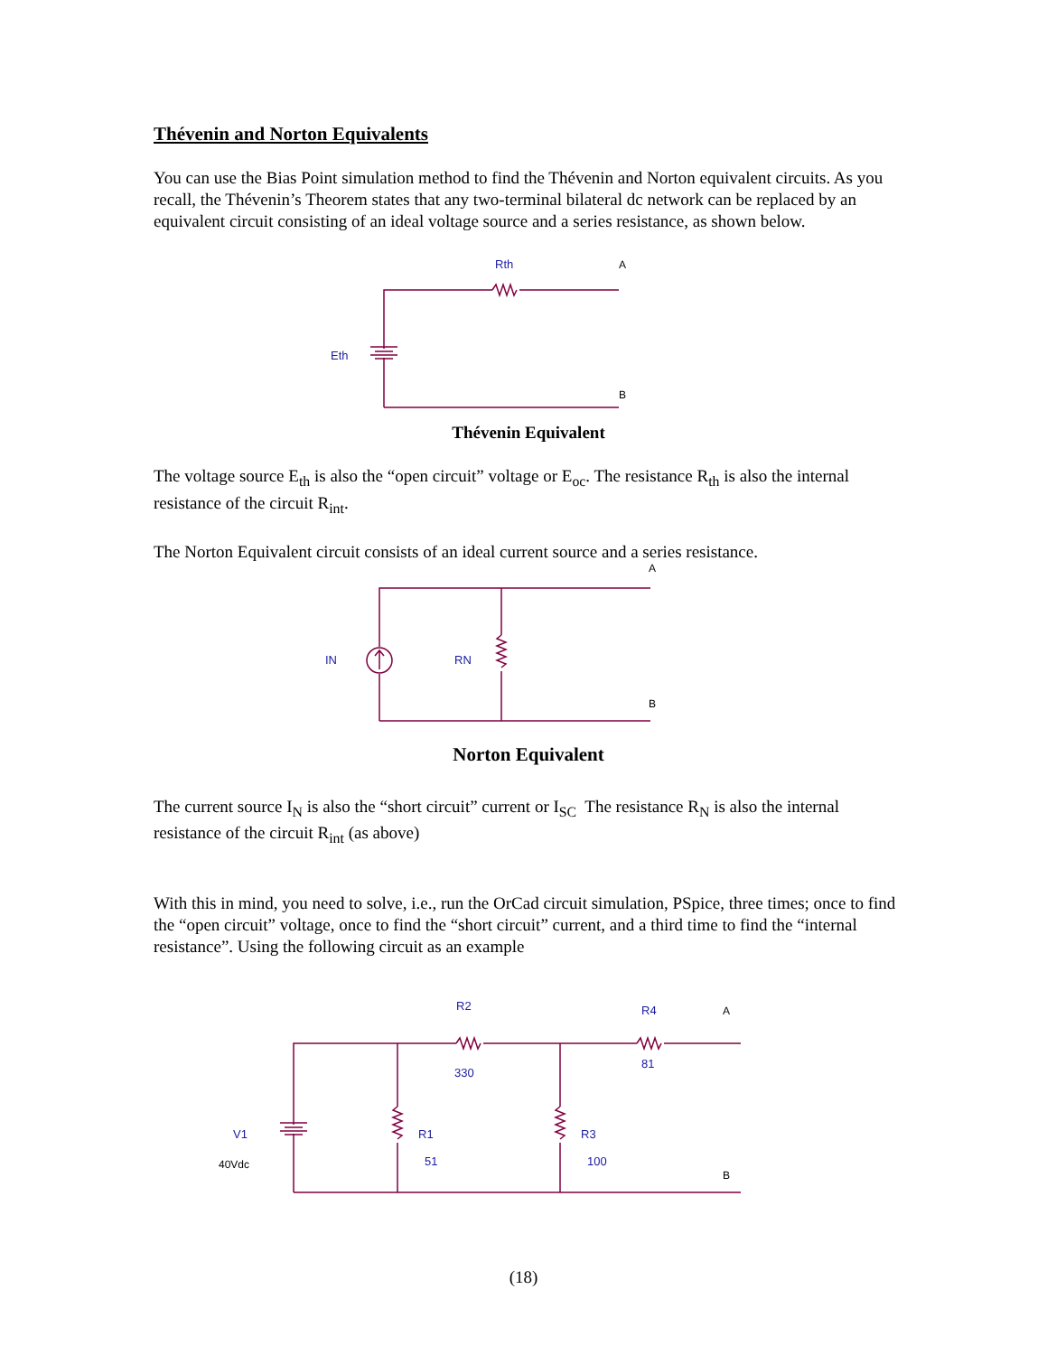Thévenin and Norton Equivalents
You can use the Bias Point simulation method to find the Thévenin and Norton equivalent circuits. As you recall, the Thévenin’s Theorem states that any two-terminal bilateral dc network can be replaced by an equivalent circuit consisting of an ideal voltage source and a series resistance, as shown below.
Rth
A
Eth
B
Thévenin Equivalent
The voltage source E<sub>th</sub> is also the “open circuit” voltage or E<sub>oc</sub>. The resistance R<sub>th</sub> is also the internal resistance of the circuit R<sub>int</sub>.
The Norton Equivalent circuit consists of an ideal current source and a series resistance.
IN
RN
A
B
Norton Equivalent
The current source I<sub>N</sub> is also the “short circuit” current or I<sub>SC</sub> The resistance R<sub>N</sub> is also the internal resistance of the circuit R<sub>int</sub> (as above)
With this in mind, you need to solve, i.e., run the OrCad circuit simulation, PSpice, three times; once to find the “open circuit” voltage, once to find the “short circuit” current, and a third time to find the “internal resistance”. Using the following circuit as an example
R2
330
R4
81
A
V1
40Vdc
R1
51
R3
100
B
(18)